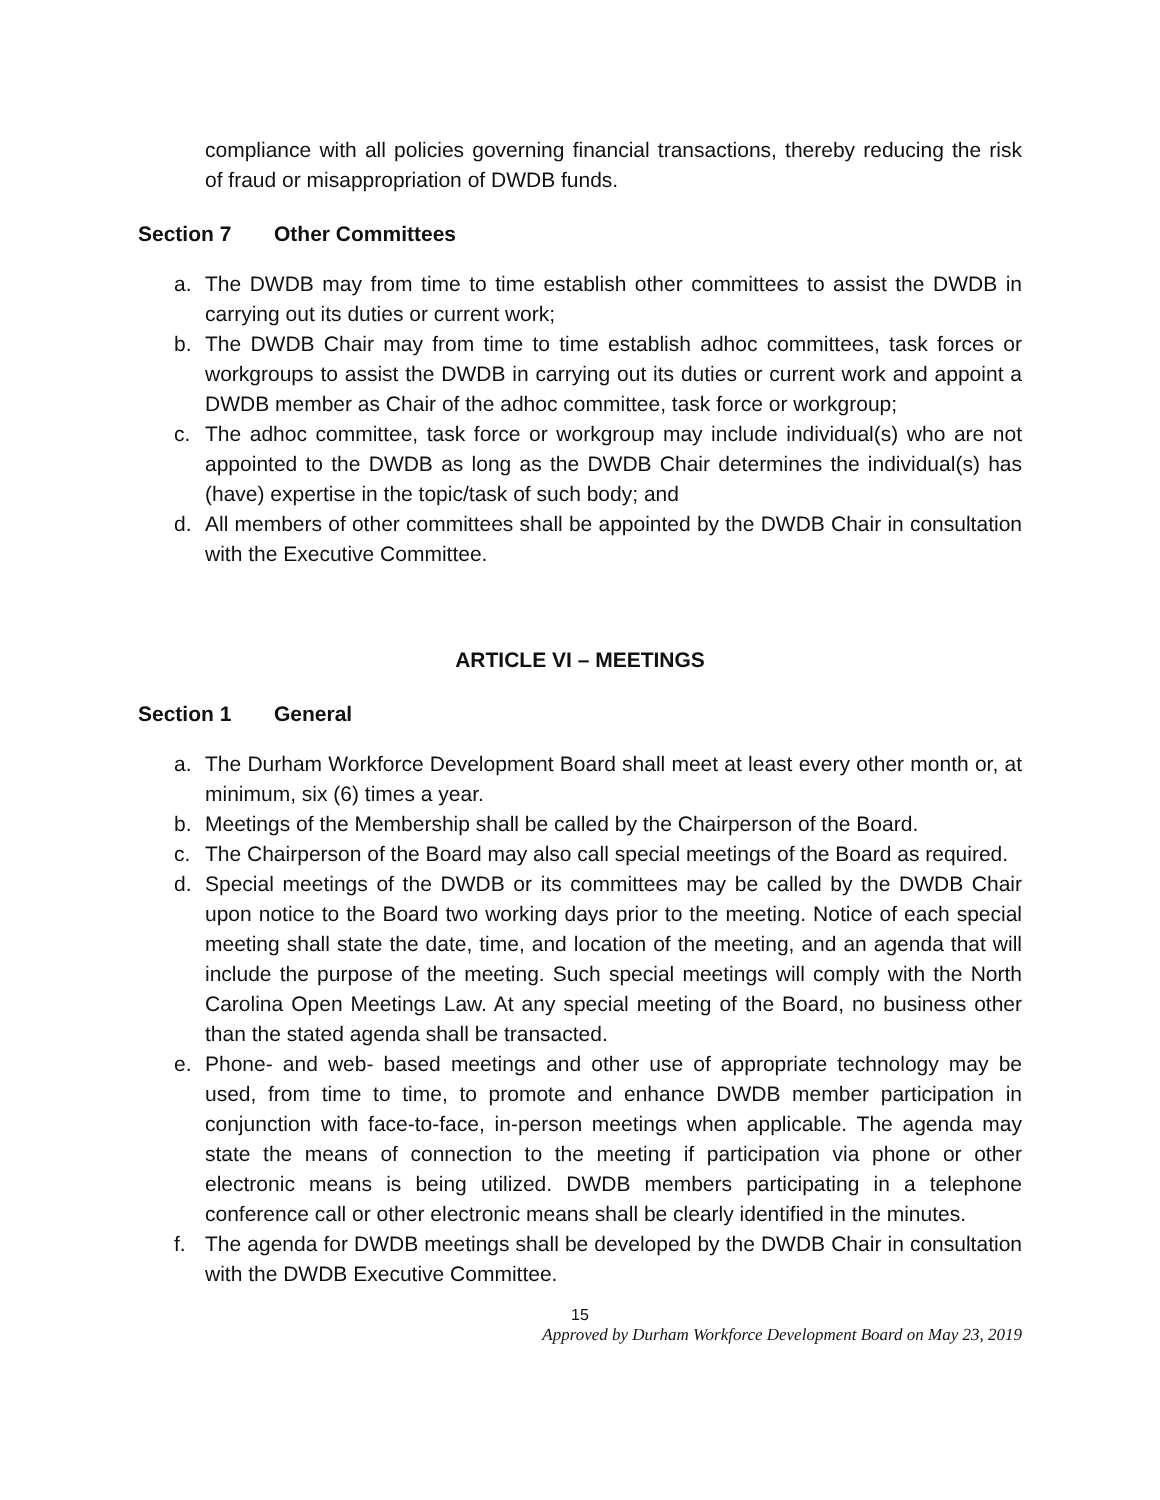compliance with all policies governing financial transactions, thereby reducing the risk of fraud or misappropriation of DWDB funds.
Section 7 Other Committees
a. The DWDB may from time to time establish other committees to assist the DWDB in carrying out its duties or current work;
b. The DWDB Chair may from time to time establish adhoc committees, task forces or workgroups to assist the DWDB in carrying out its duties or current work and appoint a DWDB member as Chair of the adhoc committee, task force or workgroup;
c. The adhoc committee, task force or workgroup may include individual(s) who are not appointed to the DWDB as long as the DWDB Chair determines the individual(s) has (have) expertise in the topic/task of such body; and
d. All members of other committees shall be appointed by the DWDB Chair in consultation with the Executive Committee.
ARTICLE VI – MEETINGS
Section 1 General
a. The Durham Workforce Development Board shall meet at least every other month or, at minimum, six (6) times a year.
b. Meetings of the Membership shall be called by the Chairperson of the Board.
c. The Chairperson of the Board may also call special meetings of the Board as required.
d. Special meetings of the DWDB or its committees may be called by the DWDB Chair upon notice to the Board two working days prior to the meeting. Notice of each special meeting shall state the date, time, and location of the meeting, and an agenda that will include the purpose of the meeting. Such special meetings will comply with the North Carolina Open Meetings Law. At any special meeting of the Board, no business other than the stated agenda shall be transacted.
e. Phone- and web- based meetings and other use of appropriate technology may be used, from time to time, to promote and enhance DWDB member participation in conjunction with face-to-face, in-person meetings when applicable. The agenda may state the means of connection to the meeting if participation via phone or other electronic means is being utilized. DWDB members participating in a telephone conference call or other electronic means shall be clearly identified in the minutes.
f. The agenda for DWDB meetings shall be developed by the DWDB Chair in consultation with the DWDB Executive Committee.
15
Approved by Durham Workforce Development Board on May 23, 2019